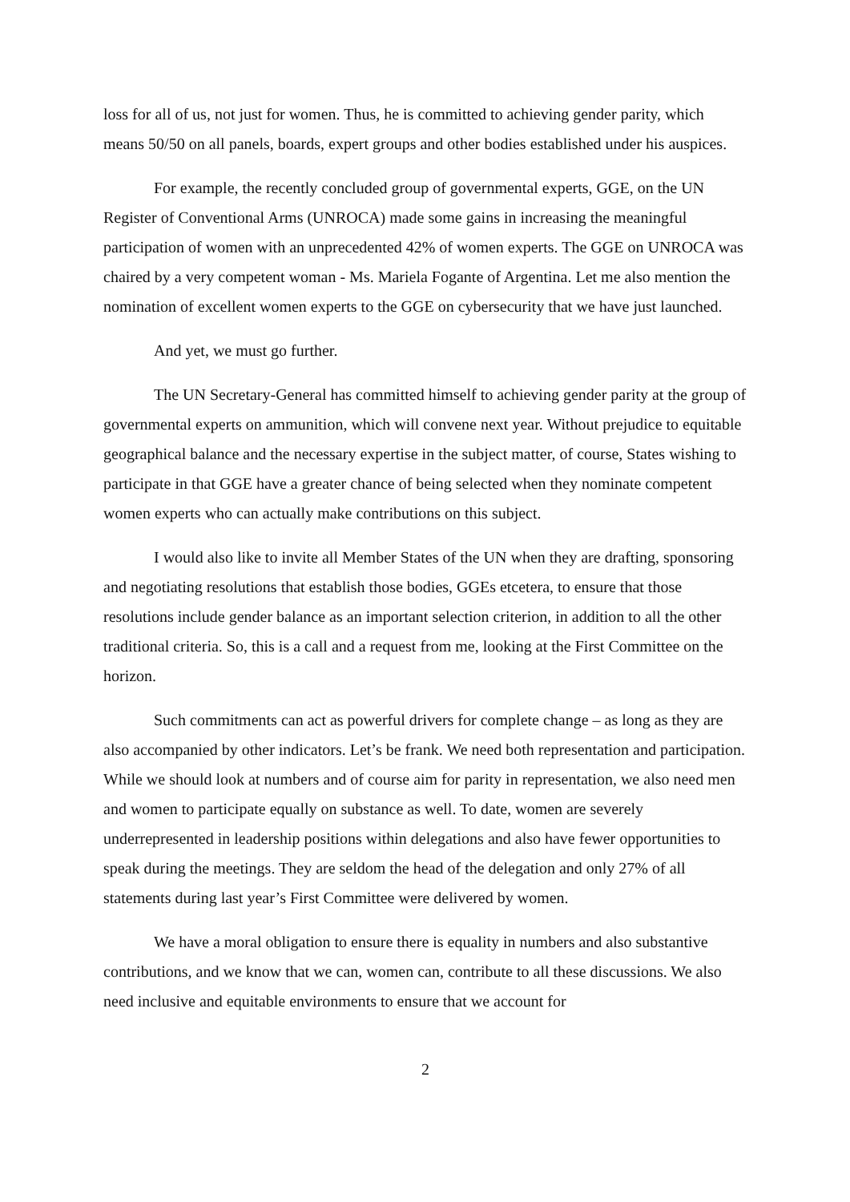loss for all of us, not just for women. Thus, he is committed to achieving gender parity, which means 50/50 on all panels, boards, expert groups and other bodies established under his auspices.
For example, the recently concluded group of governmental experts, GGE, on the UN Register of Conventional Arms (UNROCA) made some gains in increasing the meaningful participation of women with an unprecedented 42% of women experts. The GGE on UNROCA was chaired by a very competent woman - Ms. Mariela Fogante of Argentina. Let me also mention the nomination of excellent women experts to the GGE on cybersecurity that we have just launched.
And yet, we must go further.
The UN Secretary-General has committed himself to achieving gender parity at the group of governmental experts on ammunition, which will convene next year. Without prejudice to equitable geographical balance and the necessary expertise in the subject matter, of course, States wishing to participate in that GGE have a greater chance of being selected when they nominate competent women experts who can actually make contributions on this subject.
I would also like to invite all Member States of the UN when they are drafting, sponsoring and negotiating resolutions that establish those bodies, GGEs etcetera, to ensure that those resolutions include gender balance as an important selection criterion, in addition to all the other traditional criteria. So, this is a call and a request from me, looking at the First Committee on the horizon.
Such commitments can act as powerful drivers for complete change – as long as they are also accompanied by other indicators. Let’s be frank. We need both representation and participation. While we should look at numbers and of course aim for parity in representation, we also need men and women to participate equally on substance as well. To date, women are severely underrepresented in leadership positions within delegations and also have fewer opportunities to speak during the meetings. They are seldom the head of the delegation and only 27% of all statements during last year’s First Committee were delivered by women.
We have a moral obligation to ensure there is equality in numbers and also substantive contributions, and we know that we can, women can, contribute to all these discussions. We also need inclusive and equitable environments to ensure that we account for
2